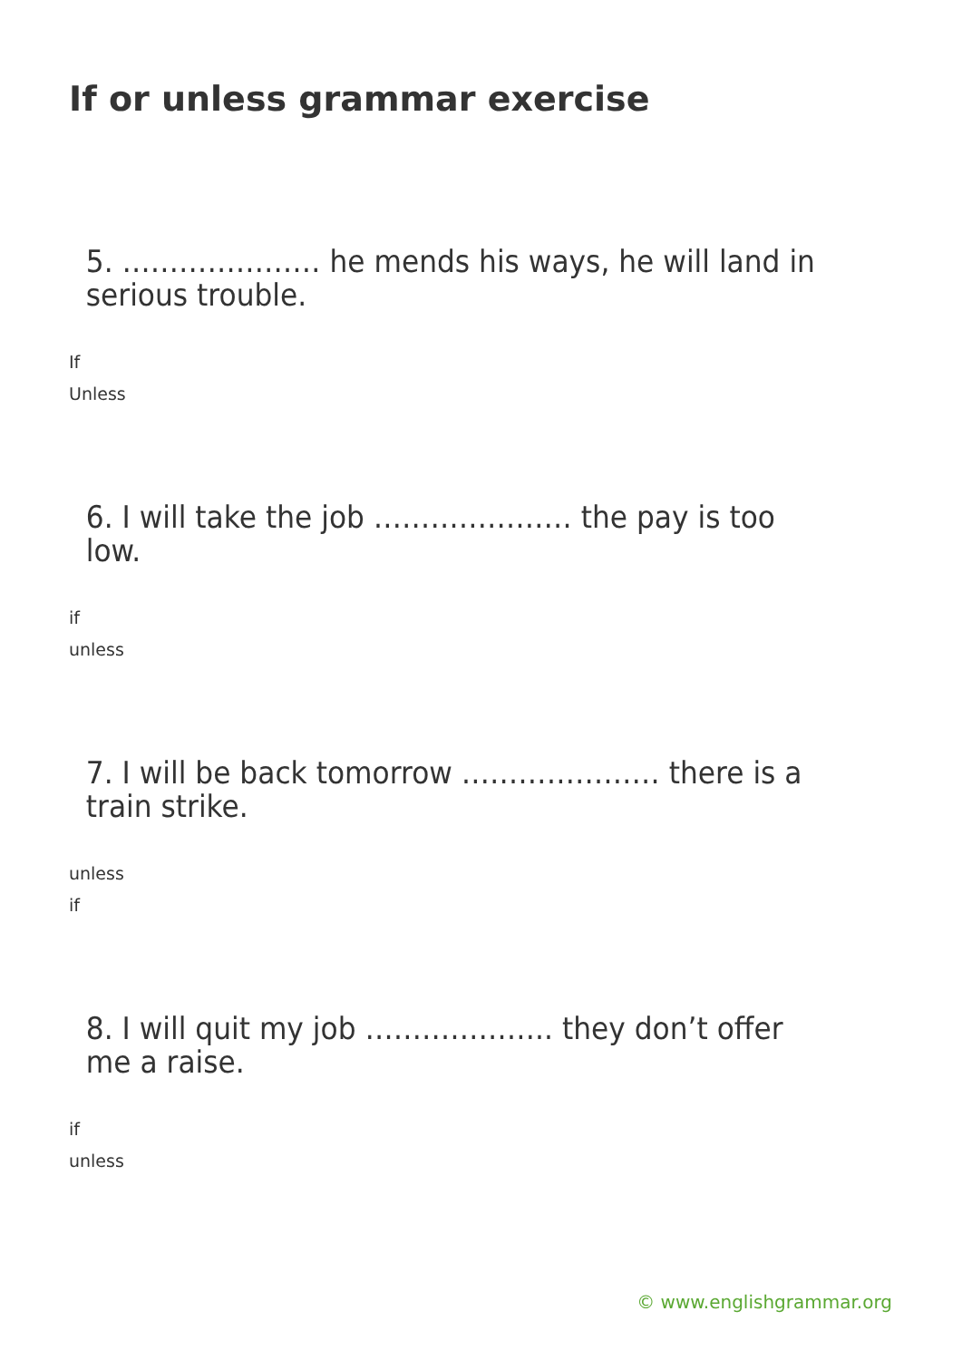If or unless grammar exercise
5. ………………… he mends his ways, he will land in serious trouble.
If
Unless
6. I will take the job ………………… the pay is too low.
if
unless
7. I will be back tomorrow ………………… there is a train strike.
unless
if
8. I will quit my job ……………….. they don’t offer me a raise.
if
unless
© www.englishgrammar.org